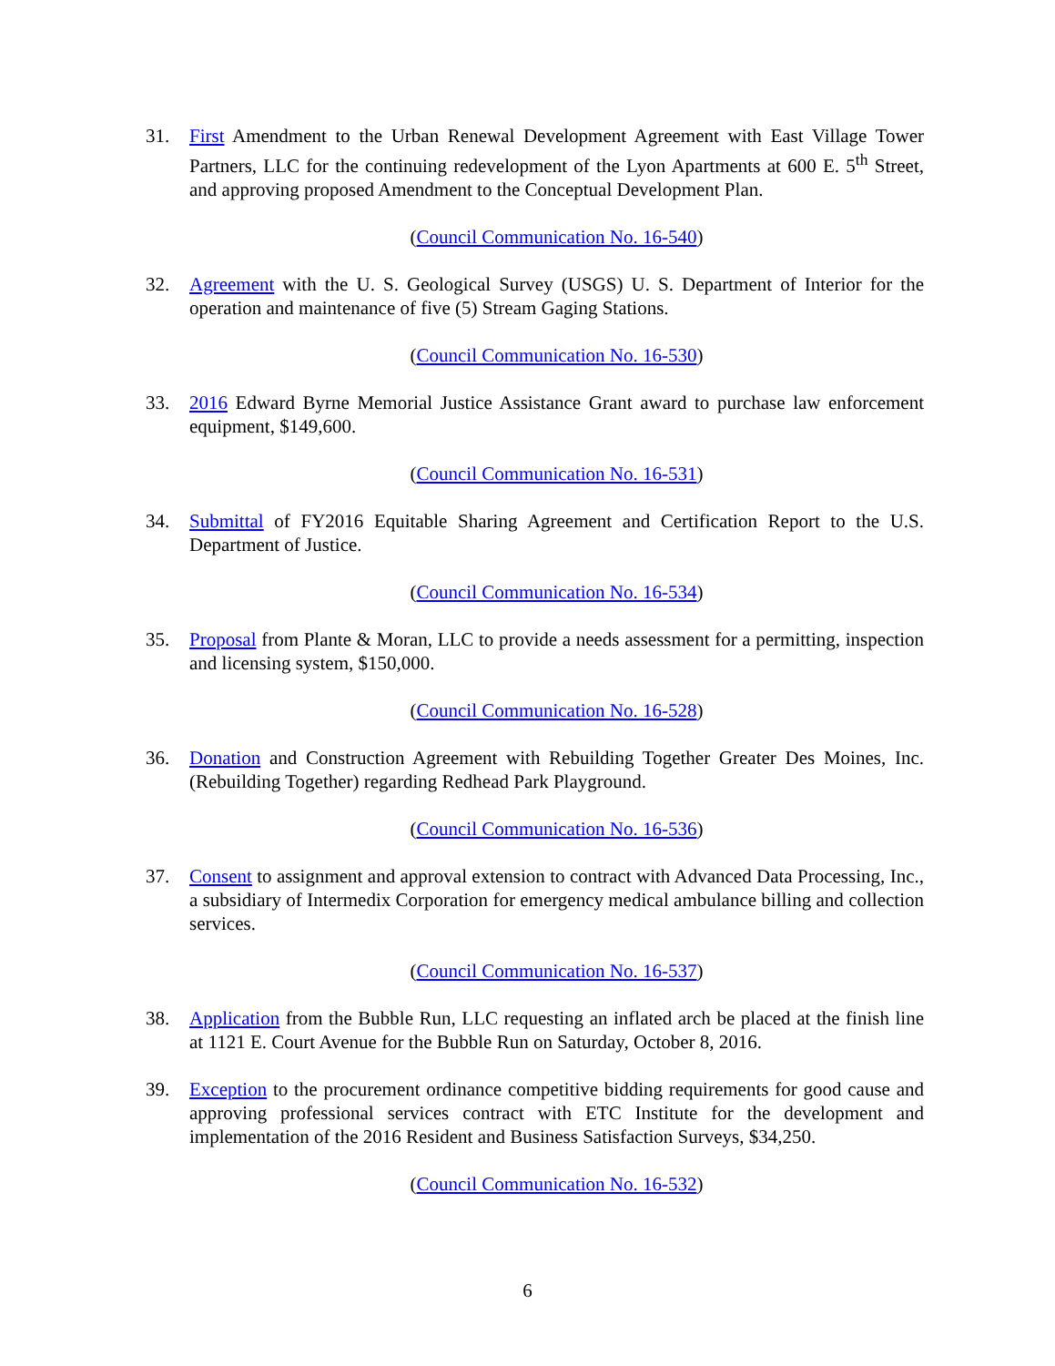31. First Amendment to the Urban Renewal Development Agreement with East Village Tower Partners, LLC for the continuing redevelopment of the Lyon Apartments at 600 E. 5<sup>th</sup> Street, and approving proposed Amendment to the Conceptual Development Plan.
(Council Communication No. 16-540)
32. Agreement with the U. S. Geological Survey (USGS) U. S. Department of Interior for the operation and maintenance of five (5) Stream Gaging Stations.
(Council Communication No. 16-530)
33. 2016 Edward Byrne Memorial Justice Assistance Grant award to purchase law enforcement equipment, $149,600.
(Council Communication No. 16-531)
34. Submittal of FY2016 Equitable Sharing Agreement and Certification Report to the U.S. Department of Justice.
(Council Communication No. 16-534)
35. Proposal from Plante & Moran, LLC to provide a needs assessment for a permitting, inspection and licensing system, $150,000.
(Council Communication No. 16-528)
36. Donation and Construction Agreement with Rebuilding Together Greater Des Moines, Inc. (Rebuilding Together) regarding Redhead Park Playground.
(Council Communication No. 16-536)
37. Consent to assignment and approval extension to contract with Advanced Data Processing, Inc., a subsidiary of Intermedix Corporation for emergency medical ambulance billing and collection services.
(Council Communication No. 16-537)
38. Application from the Bubble Run, LLC requesting an inflated arch be placed at the finish line at 1121 E. Court Avenue for the Bubble Run on Saturday, October 8, 2016.
39. Exception to the procurement ordinance competitive bidding requirements for good cause and approving professional services contract with ETC Institute for the development and implementation of the 2016 Resident and Business Satisfaction Surveys, $34,250.
(Council Communication No. 16-532)
6